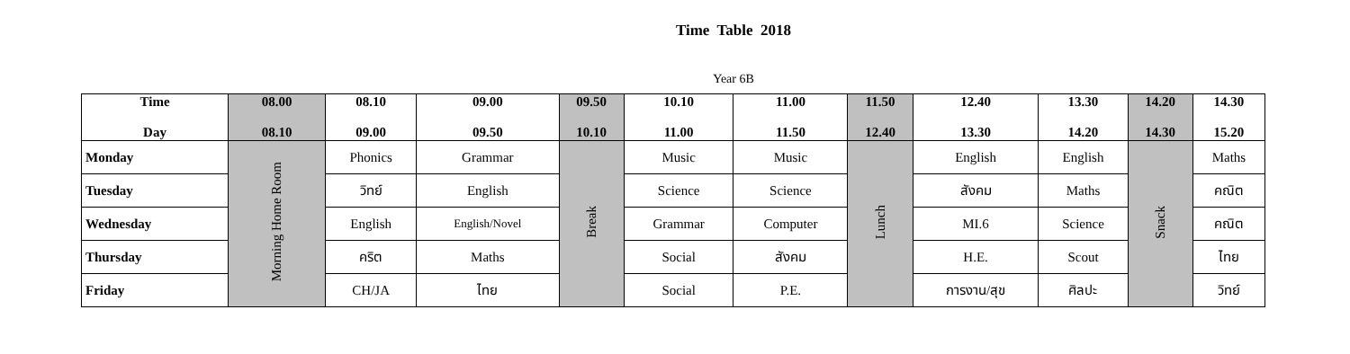Time Table 2018
Year 6B
| Time Day | 08.00 08.10 | 08.10 09.00 | 09.00 09.50 | 09.50 10.10 | 10.10 11.00 | 11.00 11.50 | 11.50 12.40 | 12.40 13.30 | 13.30 14.20 | 14.20 14.30 | 14.30 15.20 |
| --- | --- | --- | --- | --- | --- | --- | --- | --- | --- | --- | --- |
| Monday | Morning Home Room | Phonics | Grammar | Break | Music | Music | Lunch | English | English | Snack | Maths |
| Tuesday | | วิทย์ | English | | Science | Science | | สังคม | Maths | | คณิต |
| Wednesday | | English | English/Novel | | Grammar | Computer | | MI.6 | Science | | คณิต |
| Thursday | | คริต | Maths | | Social | สังคม | | H.E. | Scout | | ไทย |
| Friday | | CH/JA | ไทย | | Social | P.E. | | การงาน/สุข | ศิลปะ | | วิทย์ |